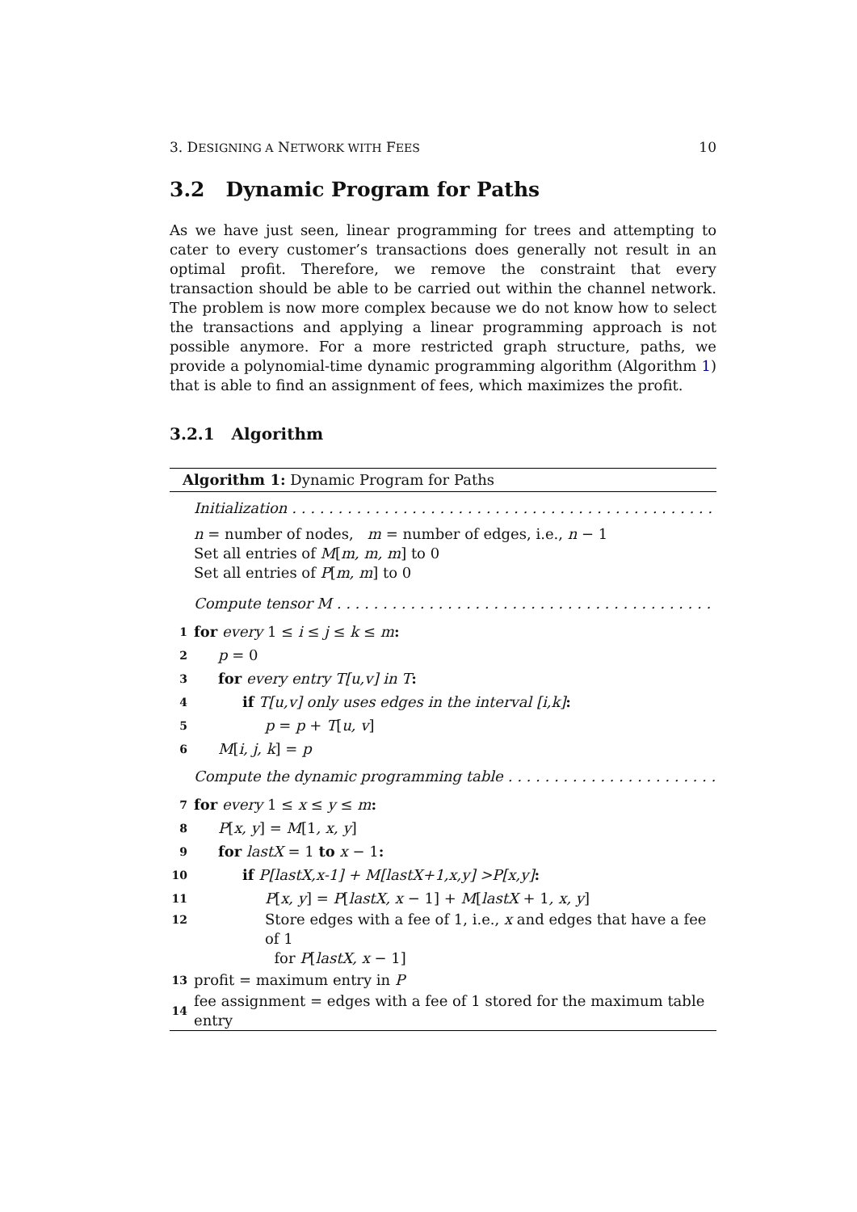3. DESIGNING A NETWORK WITH FEES 10
3.2 Dynamic Program for Paths
As we have just seen, linear programming for trees and attempting to cater to every customer’s transactions does generally not result in an optimal profit. Therefore, we remove the constraint that every transaction should be able to be carried out within the channel network. The problem is now more complex because we do not know how to select the transactions and applying a linear programming approach is not possible anymore. For a more restricted graph structure, paths, we provide a polynomial-time dynamic programming algorithm (Algorithm 1) that is able to find an assignment of fees, which maximizes the profit.
3.2.1 Algorithm
Algorithm 1: Dynamic Program for Paths
Initialization . . . . . . . . . . . . . . . . . . . . . . . . . . . . . . . . . . . . . . . . . . . . . . . . . . . . . . . . . . . .
n = number of nodes, m = number of edges, i.e., n − 1
Set all entries of M[m, m, m] to 0
Set all entries of P[m, m] to 0
Compute tensor M . . . . . . . . . . . . . . . . . . . . . . . . . . . . . . . . . . . . . . . . . . . . . . . . . . . . . . .
1 for every 1 ≤ i ≤ j ≤ k ≤ m:
2 p = 0
3 for every entry T[u,v] in T:
4 if T[u,v] only uses edges in the interval [i,k]:
5 p = p + T[u, v]
6 M[i, j, k] = p
Compute the dynamic programming table . . . . . . . . . . . . . . . . . . . . . . . . . . . . . . . . .
7 for every 1 ≤ x ≤ y ≤ m:
8 P[x, y] = M[1, x, y]
9 for lastX = 1 to x − 1:
10 if P[lastX,x-1] + M[lastX+1,x,y] >P[x,y]:
11 P[x, y] = P[lastX, x − 1] + M[lastX + 1, x, y]
12 Store edges with a fee of 1, i.e., x and edges that have a fee of 1
for P[lastX, x − 1]
13 profit = maximum entry in P
14 fee assignment = edges with a fee of 1 stored for the maximum table entry